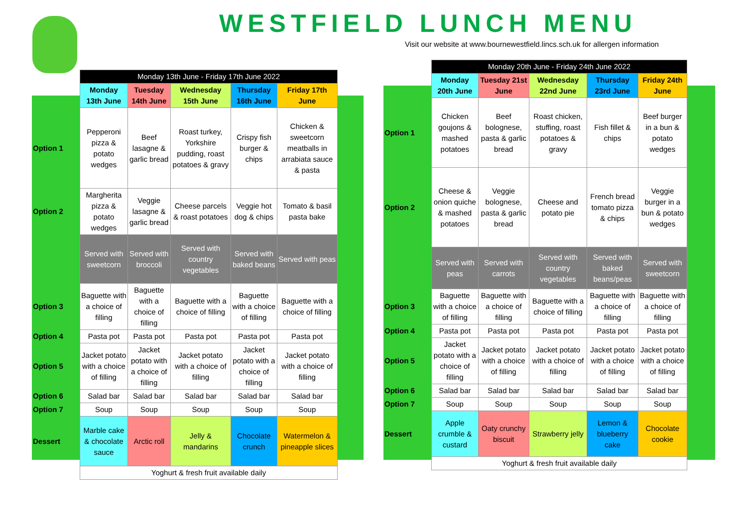WESTFIELD LUNCH MENU
Visit our website at www.bournewestfield.lincs.sch.uk for allergen information
| | Monday 13th June - Friday 17th June 2022 | | | | |
| | Monday 13th June | Tuesday 14th June | Wednesday 15th June | Thursday 16th June | Friday 17th June |
| Option 1 | Pepperoni pizza & potato wedges | Beef lasagne & garlic bread | Roast turkey, Yorkshire pudding, roast potatoes & gravy | Crispy fish burger & chips | Chicken & sweetcorn meatballs in arrabiata sauce & pasta |
| Option 2 | Margherita pizza & potato wedges | Veggie lasagne & garlic bread | Cheese parcels & roast potatoes | Veggie hot dog & chips | Tomato & basil pasta bake |
| | Served with sweetcorn | Served with broccoli | Served with country vegetables | Served with baked beans | Served with peas |
| Option 3 | Baguette with a choice of filling | Baguette with a choice of filling | Baguette with a choice of filling | Baguette with a choice of filling | Baguette with a choice of filling |
| Option 4 | Pasta pot | Pasta pot | Pasta pot | Pasta pot | Pasta pot |
| Option 5 | Jacket potato with a choice of filling | Jacket potato with a choice of filling | Jacket potato with a choice of filling | Jacket potato with a choice of filling | Jacket potato with a choice of filling |
| Option 6 | Salad bar | Salad bar | Salad bar | Salad bar | Salad bar |
| Option 7 | Soup | Soup | Soup | Soup | Soup |
| Dessert | Marble cake & chocolate sauce | Arctic roll | Jelly & mandarins | Chocolate crunch | Watermelon & pineapple slices |
| | Yoghurt & fresh fruit available daily | | | | |
| | Monday 20th June - Friday 24th June 2022 | | | | |
| | Monday 20th June | Tuesday 21st June | Wednesday 22nd June | Thursday 23rd June | Friday 24th June |
| Option 1 | Chicken goujons & mashed potatoes | Beef bolognese, pasta & garlic bread | Roast chicken, stuffing, roast potatoes & gravy | Fish fillet & chips | Beef burger in a bun & potato wedges |
| Option 2 | Cheese & onion quiche & mashed potatoes | Veggie bolognese, pasta & garlic bread | Cheese and potato pie | French bread tomato pizza & chips | Veggie burger in a bun & potato wedges |
| | Served with peas | Served with carrots | Served with country vegetables | Served with baked beans/peas | Served with sweetcorn |
| Option 3 | Baguette with a choice of filling | Baguette with a choice of filling | Baguette with a choice of filling | Baguette with a choice of filling | Baguette with a choice of filling |
| Option 4 | Pasta pot | Pasta pot | Pasta pot | Pasta pot | Pasta pot |
| Option 5 | Jacket potato with a choice of filling | Jacket potato with a choice of filling | Jacket potato with a choice of filling | Jacket potato with a choice of filling | Jacket potato with a choice of filling |
| Option 6 | Salad bar | Salad bar | Salad bar | Salad bar | Salad bar |
| Option 7 | Soup | Soup | Soup | Soup | Soup |
| Dessert | Apple crumble & custard | Oaty crunchy biscuit | Strawberry jelly | Lemon & blueberry cake | Chocolate cookie |
| | Yoghurt & fresh fruit available daily | | | | |